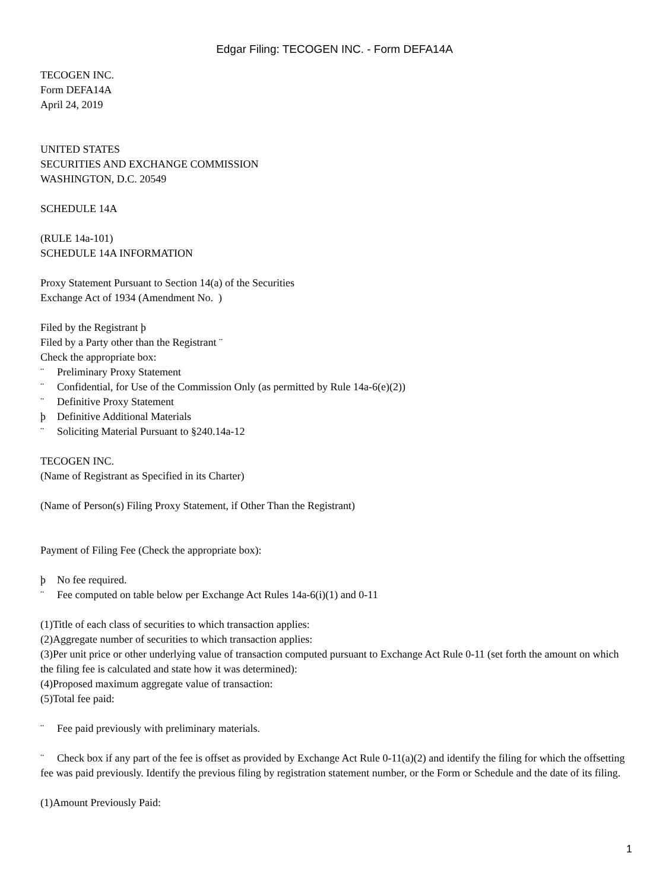Edgar Filing: TECOGEN INC. - Form DEFA14A
TECOGEN INC.
Form DEFA14A
April 24, 2019
UNITED STATES
SECURITIES AND EXCHANGE COMMISSION
WASHINGTON, D.C. 20549
SCHEDULE 14A
(RULE 14a-101)
SCHEDULE 14A INFORMATION
Proxy Statement Pursuant to Section 14(a) of the Securities
Exchange Act of 1934 (Amendment No. )
Filed by the Registrant þ
Filed by a Party other than the Registrant ¨
Check the appropriate box:
¨ Preliminary Proxy Statement
¨ Confidential, for Use of the Commission Only (as permitted by Rule 14a-6(e)(2))
¨ Definitive Proxy Statement
þ Definitive Additional Materials
¨ Soliciting Material Pursuant to §240.14a-12
TECOGEN INC.
(Name of Registrant as Specified in its Charter)
(Name of Person(s) Filing Proxy Statement, if Other Than the Registrant)
Payment of Filing Fee (Check the appropriate box):
þ No fee required.
¨ Fee computed on table below per Exchange Act Rules 14a-6(i)(1) and 0-11
(1)Title of each class of securities to which transaction applies:
(2)Aggregate number of securities to which transaction applies:
(3)Per unit price or other underlying value of transaction computed pursuant to Exchange Act Rule 0-11 (set forth the amount on which the filing fee is calculated and state how it was determined):
(4)Proposed maximum aggregate value of transaction:
(5)Total fee paid:
¨ Fee paid previously with preliminary materials.
¨ Check box if any part of the fee is offset as provided by Exchange Act Rule 0-11(a)(2) and identify the filing for which the offsetting fee was paid previously. Identify the previous filing by registration statement number, or the Form or Schedule and the date of its filing.
(1)Amount Previously Paid:
1